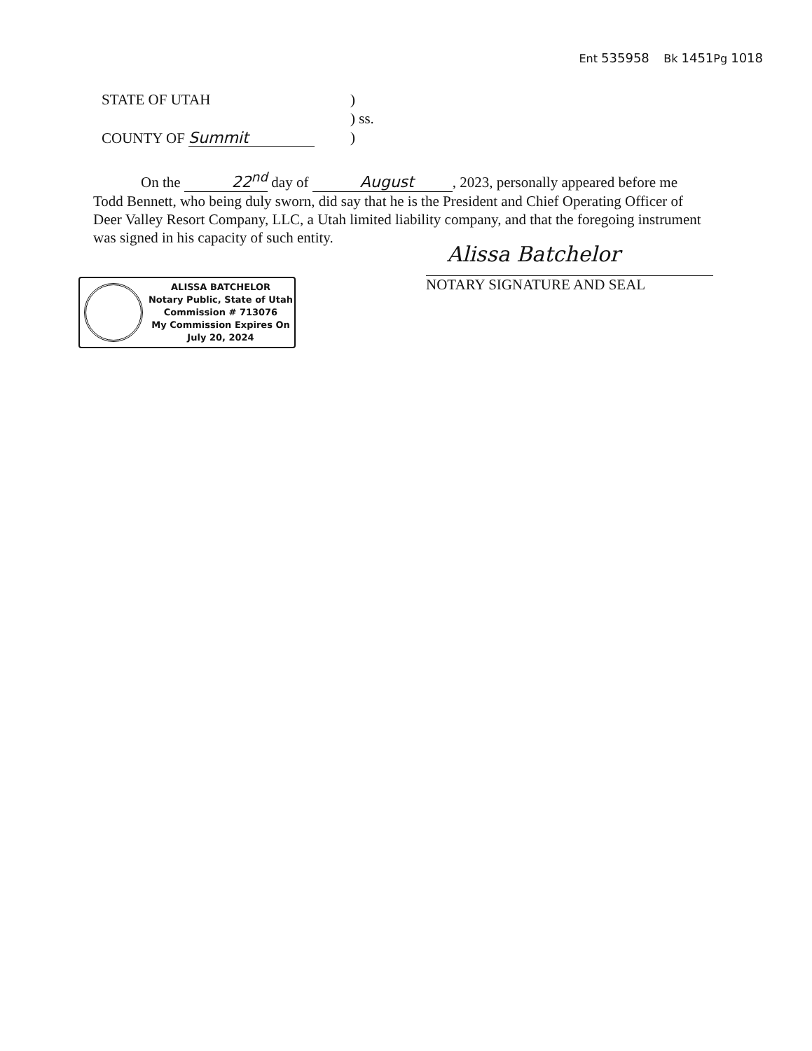Ent 535958 Bk 1451 Pg 1018
STATE OF UTAH)
) ss.
COUNTY OF Summit)
On the 22<sup>nd</sup> day of August, 2023, personally appeared before me Todd Bennett, who being duly sworn, did say that he is the President and Chief Operating Officer of Deer Valley Resort Company, LLC, a Utah limited liability company, and that the foregoing instrument was signed in his capacity of such entity.
Alissa Batchelor
NOTARY SIGNATURE AND SEAL
ALISSA BATCHELOR
Notary Public, State of Utah
Commission # 713076
My Commission Expires On
July 20, 2024